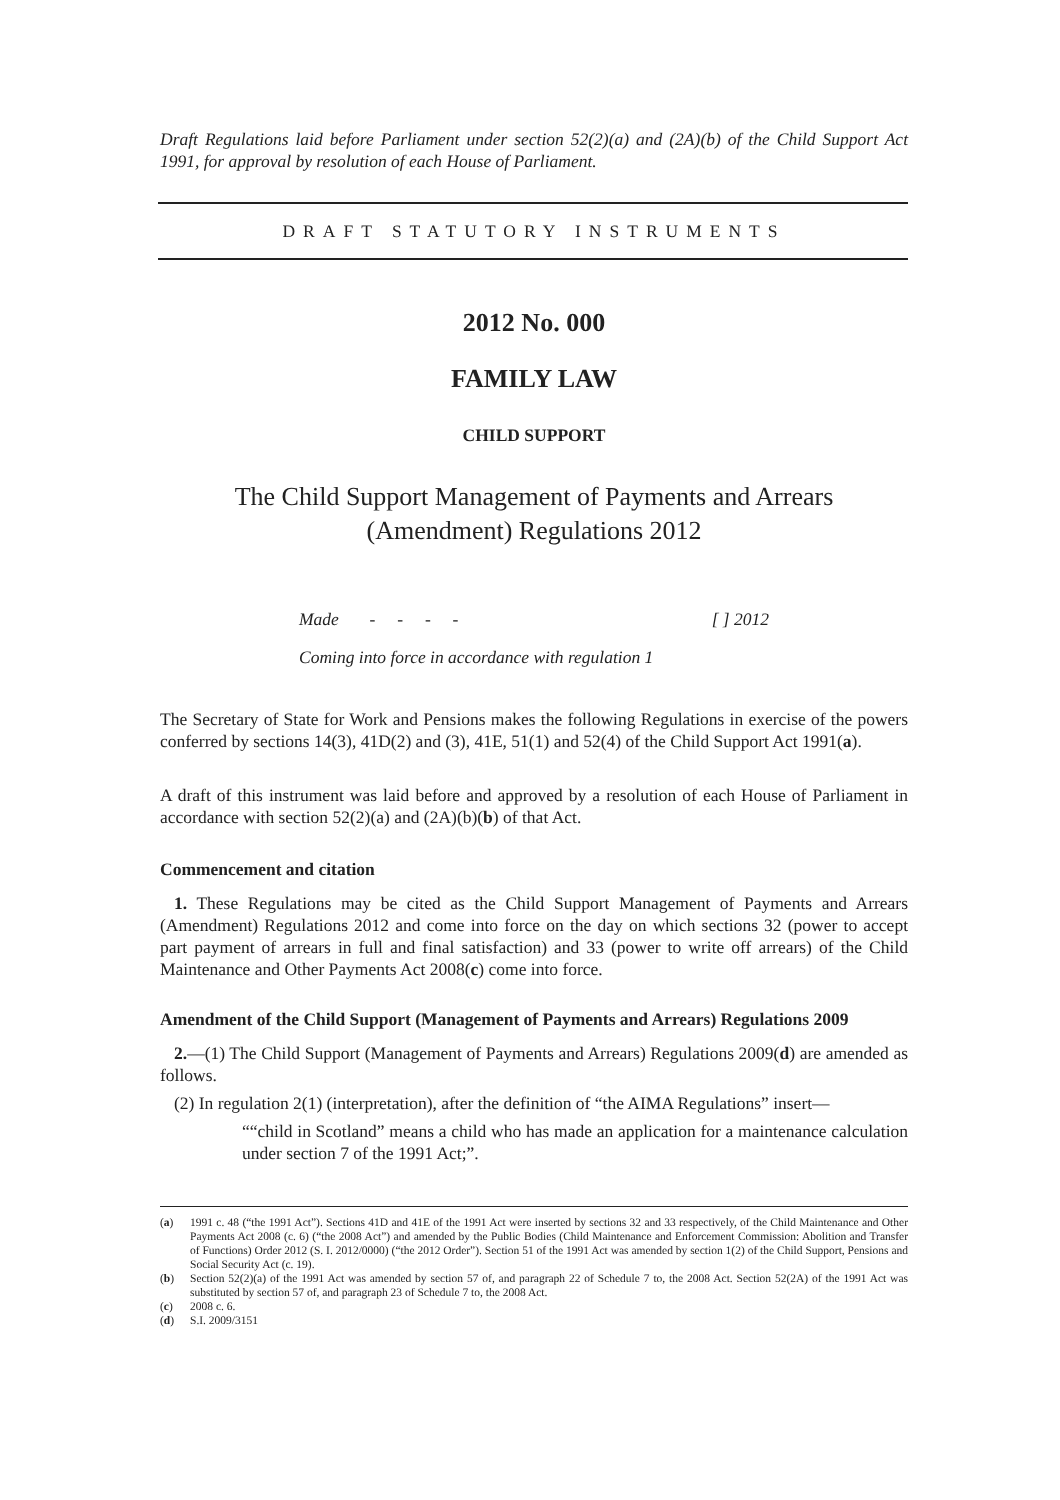Draft Regulations laid before Parliament under section 52(2)(a) and (2A)(b) of the Child Support Act 1991, for approval by resolution of each House of Parliament.
DRAFT STATUTORY INSTRUMENTS
2012 No. 000
FAMILY LAW
CHILD SUPPORT
The Child Support Management of Payments and Arrears (Amendment) Regulations 2012
Made - - - - [ ] 2012
Coming into force in accordance with regulation 1
The Secretary of State for Work and Pensions makes the following Regulations in exercise of the powers conferred by sections 14(3), 41D(2) and (3), 41E, 51(1) and 52(4) of the Child Support Act 1991(a).
A draft of this instrument was laid before and approved by a resolution of each House of Parliament in accordance with section 52(2)(a) and (2A)(b)(b) of that Act.
Commencement and citation
1. These Regulations may be cited as the Child Support Management of Payments and Arrears (Amendment) Regulations 2012 and come into force on the day on which sections 32 (power to accept part payment of arrears in full and final satisfaction) and 33 (power to write off arrears) of the Child Maintenance and Other Payments Act 2008(c) come into force.
Amendment of the Child Support (Management of Payments and Arrears) Regulations 2009
2.—(1) The Child Support (Management of Payments and Arrears) Regulations 2009(d) are amended as follows.
(2) In regulation 2(1) (interpretation), after the definition of “the AIMA Regulations” insert—
““child in Scotland” means a child who has made an application for a maintenance calculation under section 7 of the 1991 Act;”.
(a) 1991 c. 48 (“the 1991 Act”). Sections 41D and 41E of the 1991 Act were inserted by sections 32 and 33 respectively, of the Child Maintenance and Other Payments Act 2008 (c. 6) (“the 2008 Act”) and amended by the Public Bodies (Child Maintenance and Enforcement Commission: Abolition and Transfer of Functions) Order 2012 (S. I. 2012/0000) (“the 2012 Order”). Section 51 of the 1991 Act was amended by section 1(2) of the Child Support, Pensions and Social Security Act (c. 19).
(b) Section 52(2)(a) of the 1991 Act was amended by section 57 of, and paragraph 22 of Schedule 7 to, the 2008 Act. Section 52(2A) of the 1991 Act was substituted by section 57 of, and paragraph 23 of Schedule 7 to, the 2008 Act.
(c) 2008 c. 6.
(d) S.I. 2009/3151